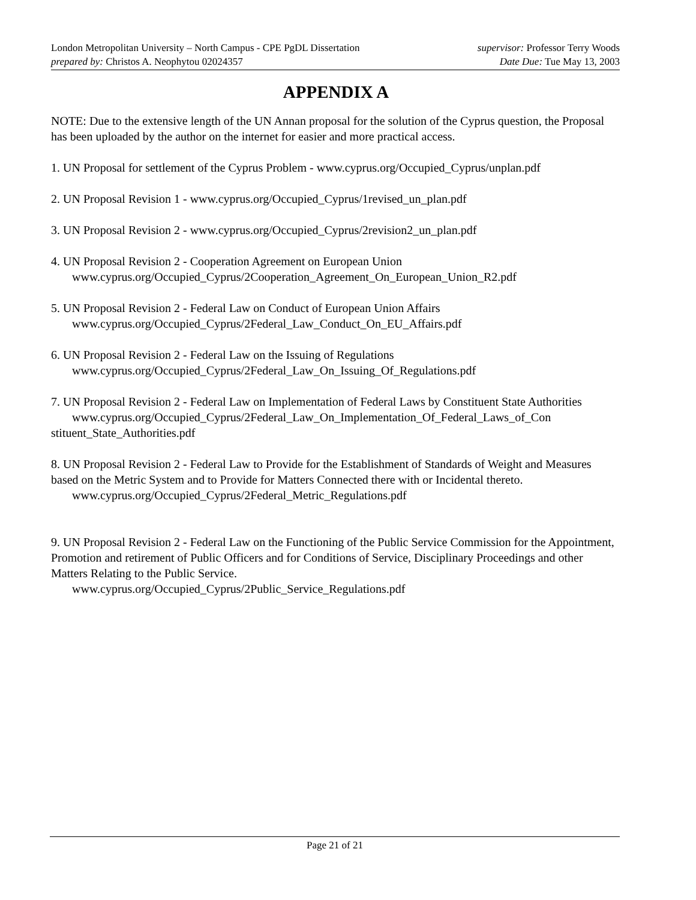London Metropolitan University – North Campus - CPE PgDL Dissertation supervisor: Professor Terry Woods
prepared by: Christos A. Neophytou 02024357 Date Due: Tue May 13, 2003
APPENDIX A
NOTE: Due to the extensive length of the UN Annan proposal for the solution of the Cyprus question, the Proposal has been uploaded by the author on the internet for easier and more practical access.
1. UN Proposal for settlement of the Cyprus Problem - www.cyprus.org/Occupied_Cyprus/unplan.pdf
2. UN Proposal Revision 1 - www.cyprus.org/Occupied_Cyprus/1revised_un_plan.pdf
3. UN Proposal Revision 2 - www.cyprus.org/Occupied_Cyprus/2revision2_un_plan.pdf
4. UN Proposal Revision 2 - Cooperation Agreement on European Union
www.cyprus.org/Occupied_Cyprus/2Cooperation_Agreement_On_European_Union_R2.pdf
5. UN Proposal Revision 2 - Federal Law on Conduct of European Union Affairs
www.cyprus.org/Occupied_Cyprus/2Federal_Law_Conduct_On_EU_Affairs.pdf
6. UN Proposal Revision 2 - Federal Law on the Issuing of Regulations
www.cyprus.org/Occupied_Cyprus/2Federal_Law_On_Issuing_Of_Regulations.pdf
7. UN Proposal Revision 2 - Federal Law on Implementation of Federal Laws by Constituent State Authorities
www.cyprus.org/Occupied_Cyprus/2Federal_Law_On_Implementation_Of_Federal_Laws_of_Con stituent_State_Authorities.pdf
8. UN Proposal Revision 2 - Federal Law to Provide for the Establishment of Standards of Weight and Measures based on the Metric System and to Provide for Matters Connected there with or Incidental thereto.
www.cyprus.org/Occupied_Cyprus/2Federal_Metric_Regulations.pdf
9. UN Proposal Revision 2 - Federal Law on the Functioning of the Public Service Commission for the Appointment, Promotion and retirement of Public Officers and for Conditions of Service, Disciplinary Proceedings and other Matters Relating to the Public Service.
www.cyprus.org/Occupied_Cyprus/2Public_Service_Regulations.pdf
Page 21 of 21